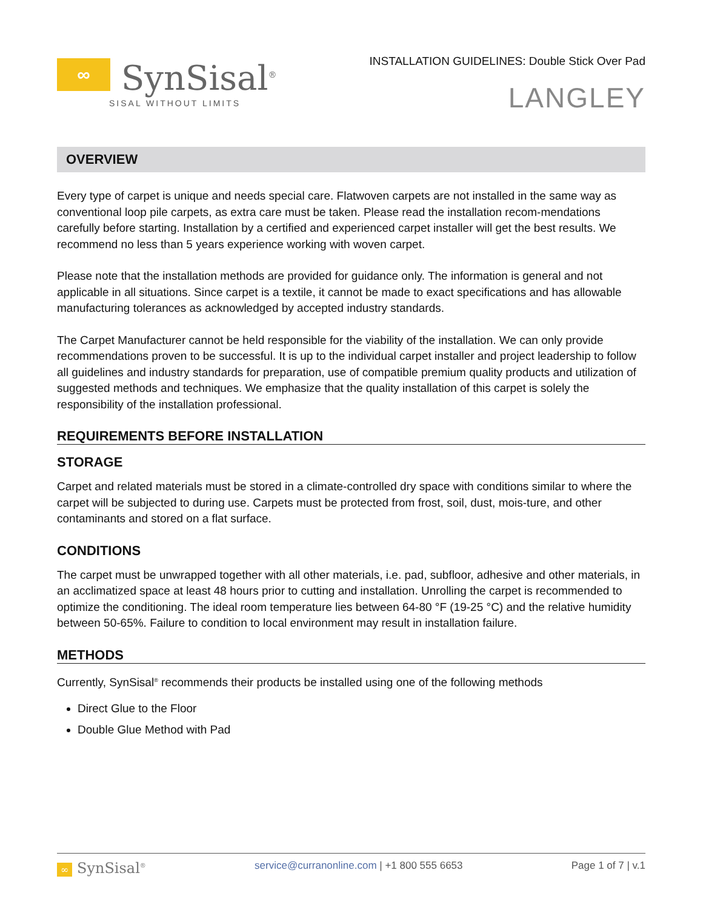∞
SynSisal<sup>®</sup>
SISAL WITHOUT LIMITS
INSTALLATION GUIDELINES: Double Stick Over Pad
LANGLEY
OVERVIEW
Every type of carpet is unique and needs special care. Flatwoven carpets are not installed in the same way as conventional loop pile carpets, as extra care must be taken. Please read the installation recom-mendations carefully before starting. Installation by a certified and experienced carpet installer will get the best results. We recommend no less than 5 years experience working with woven carpet.
Please note that the installation methods are provided for guidance only. The information is general and not applicable in all situations. Since carpet is a textile, it cannot be made to exact specifications and has allowable manufacturing tolerances as acknowledged by accepted industry standards.
The Carpet Manufacturer cannot be held responsible for the viability of the installation. We can only provide recommendations proven to be successful. It is up to the individual carpet installer and project leadership to follow all guidelines and industry standards for preparation, use of compatible premium quality products and utilization of suggested methods and techniques. We emphasize that the quality installation of this carpet is solely the responsibility of the installation professional.
REQUIREMENTS BEFORE INSTALLATION
STORAGE
Carpet and related materials must be stored in a climate-controlled dry space with conditions similar to where the carpet will be subjected to during use. Carpets must be protected from frost, soil, dust, mois-ture, and other contaminants and stored on a flat surface.
CONDITIONS
The carpet must be unwrapped together with all other materials, i.e. pad, subfloor, adhesive and other materials, in an acclimatized space at least 48 hours prior to cutting and installation. Unrolling the carpet is recommended to optimize the conditioning. The ideal room temperature lies between 64-80 °F (19-25 °C) and the relative humidity between 50-65%. Failure to condition to local environment may result in installation failure.
METHODS
Currently, SynSisal<sup>®</sup> recommends their products be installed using one of the following methods
Direct Glue to the Floor
Double Glue Method with Pad
∞ SynSisal<sup>®</sup> service@curranonline.com | +1 800 555 6653 Page 1 of 7 | v.1